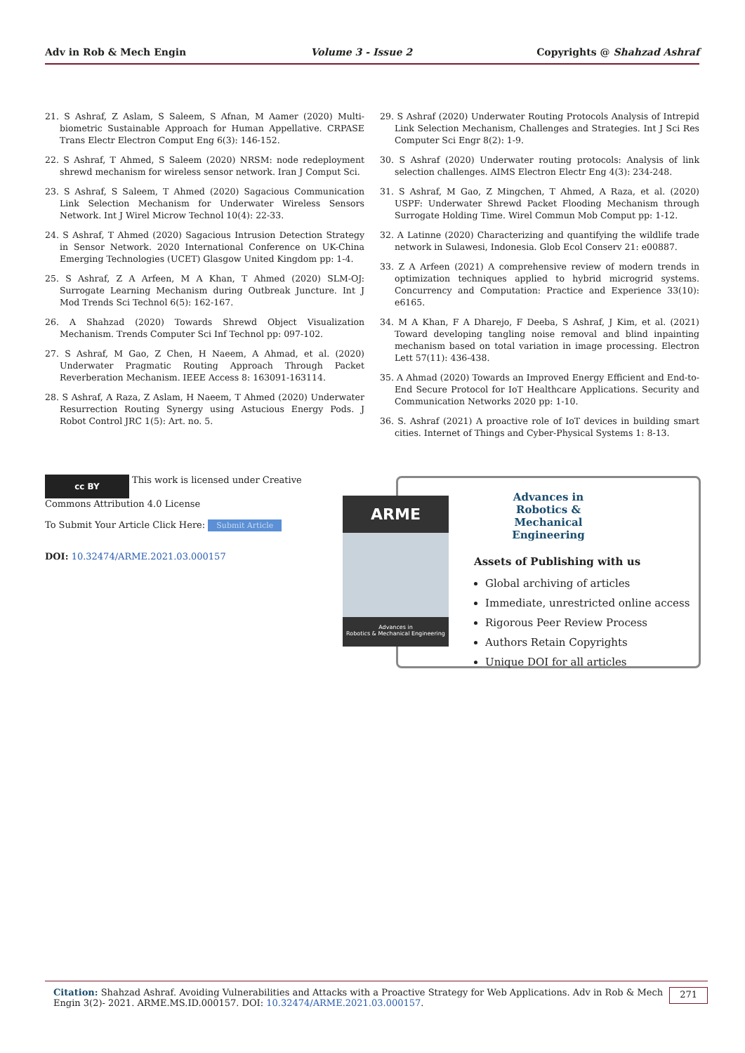Adv in Rob & Mech Engin Volume 3 - Issue 2 Copyrights @ Shahzad Ashraf
21. S Ashraf, Z Aslam, S Saleem, S Afnan, M Aamer (2020) Multi-biometric Sustainable Approach for Human Appellative. CRPASE Trans Electr Electron Comput Eng 6(3): 146-152.
22. S Ashraf, T Ahmed, S Saleem (2020) NRSM: node redeployment shrewd mechanism for wireless sensor network. Iran J Comput Sci.
23. S Ashraf, S Saleem, T Ahmed (2020) Sagacious Communication Link Selection Mechanism for Underwater Wireless Sensors Network. Int J Wirel Microw Technol 10(4): 22-33.
24. S Ashraf, T Ahmed (2020) Sagacious Intrusion Detection Strategy in Sensor Network. 2020 International Conference on UK-China Emerging Technologies (UCET) Glasgow United Kingdom pp: 1-4.
25. S Ashraf, Z A Arfeen, M A Khan, T Ahmed (2020) SLM-OJ: Surrogate Learning Mechanism during Outbreak Juncture. Int J Mod Trends Sci Technol 6(5): 162-167.
26. A Shahzad (2020) Towards Shrewd Object Visualization Mechanism. Trends Computer Sci Inf Technol pp: 097-102.
27. S Ashraf, M Gao, Z Chen, H Naeem, A Ahmad, et al. (2020) Underwater Pragmatic Routing Approach Through Packet Reverberation Mechanism. IEEE Access 8: 163091-163114.
28. S Ashraf, A Raza, Z Aslam, H Naeem, T Ahmed (2020) Underwater Resurrection Routing Synergy using Astucious Energy Pods. J Robot Control JRC 1(5): Art. no. 5.
29. S Ashraf (2020) Underwater Routing Protocols Analysis of Intrepid Link Selection Mechanism, Challenges and Strategies. Int J Sci Res Computer Sci Engr 8(2): 1-9.
30. S Ashraf (2020) Underwater routing protocols: Analysis of link selection challenges. AIMS Electron Electr Eng 4(3): 234-248.
31. S Ashraf, M Gao, Z Mingchen, T Ahmed, A Raza, et al. (2020) USPF: Underwater Shrewd Packet Flooding Mechanism through Surrogate Holding Time. Wirel Commun Mob Comput pp: 1-12.
32. A Latinne (2020) Characterizing and quantifying the wildlife trade network in Sulawesi, Indonesia. Glob Ecol Conserv 21: e00887.
33. Z A Arfeen (2021) A comprehensive review of modern trends in optimization techniques applied to hybrid microgrid systems. Concurrency and Computation: Practice and Experience 33(10): e6165.
34. M A Khan, F A Dharejo, F Deeba, S Ashraf, J Kim, et al. (2021) Toward developing tangling noise removal and blind inpainting mechanism based on total variation in image processing. Electron Lett 57(11): 436-438.
35. A Ahmad (2020) Towards an Improved Energy Efficient and End-to-End Secure Protocol for IoT Healthcare Applications. Security and Communication Networks 2020 pp: 1-10.
36. S. Ashraf (2021) A proactive role of IoT devices in building smart cities. Internet of Things and Cyber-Physical Systems 1: 8-13.
cc BY This work is licensed under Creative Commons Attribution 4.0 License
To Submit Your Article Click Here: Submit Article
DOI: 10.32474/ARME.2021.03.000157
Advances in Robotics & Mechanical Engineering
Assets of Publishing with us
Global archiving of articles
Immediate, unrestricted online access
Rigorous Peer Review Process
Authors Retain Copyrights
Unique DOI for all articles
ARME
Advances in
Robotics & Mechanical Engineering
Citation: Shahzad Ashraf. Avoiding Vulnerabilities and Attacks with a Proactive Strategy for Web Applications. Adv in Rob & Mech Engin 3(2)- 2021. ARME.MS.ID.000157. DOI: 10.32474/ARME.2021.03.000157.
271